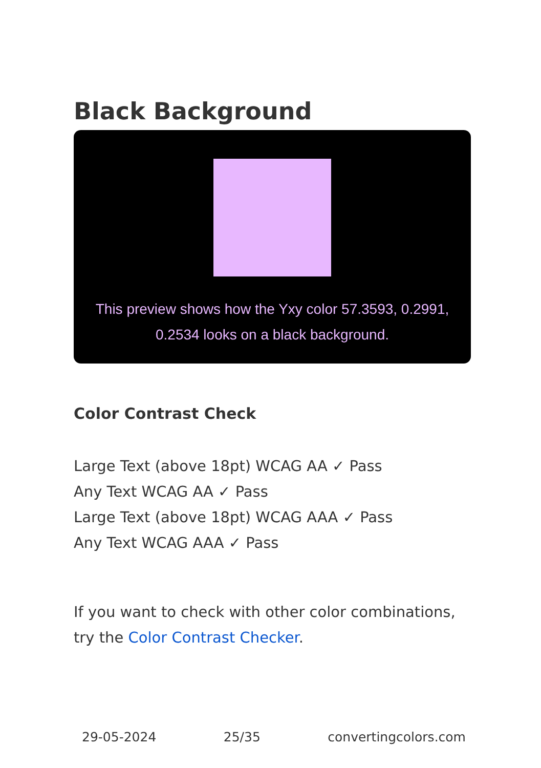Black Background
This preview shows how the Yxy color 57.3593, 0.2991, 0.2534 looks on a black background.
Color Contrast Check
Large Text (above 18pt) WCAG AA ✓ Pass
Any Text WCAG AA ✓ Pass
Large Text (above 18pt) WCAG AAA ✓ Pass
Any Text WCAG AAA ✓ Pass
If you want to check with other color combinations, try the Color Contrast Checker.
29-05-2024 25/35 convertingcolors.com